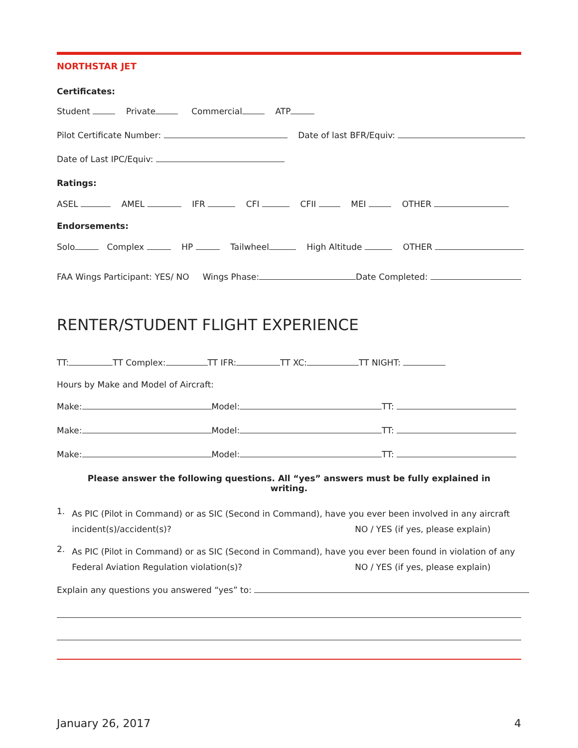NORTHSTAR JET
Certificates:
Student Private Commercial ATP
Pilot Certificate Number: Date of last BFR/Equiv:
Date of Last IPC/Equiv:
Ratings:
ASEL AMEL IFR CFI CFII MEI OTHER
Endorsements:
Solo Complex HP Tailwheel High Altitude OTHER
FAA Wings Participant: YES/ NO Wings Phase: Date Completed:
RENTER/STUDENT FLIGHT EXPERIENCE
TT: TT Complex: TT IFR: TT XC: TT NIGHT:
Hours by Make and Model of Aircraft:
Make: Model: TT:
Make: Model: TT:
Make: Model: TT:
Please answer the following questions. All “yes” answers must be fully explained in writing.
1.
As PIC (Pilot in Command) or as SIC (Second in Command), have you ever been involved in any aircraft
incident(s)/accident(s)? NO / YES (if yes, please explain)
2.
As PIC (Pilot in Command) or as SIC (Second in Command), have you ever been found in violation of any
Federal Aviation Regulation violation(s)? NO / YES (if yes, please explain)
Explain any questions you answered “yes” to:
January 26, 2017 4